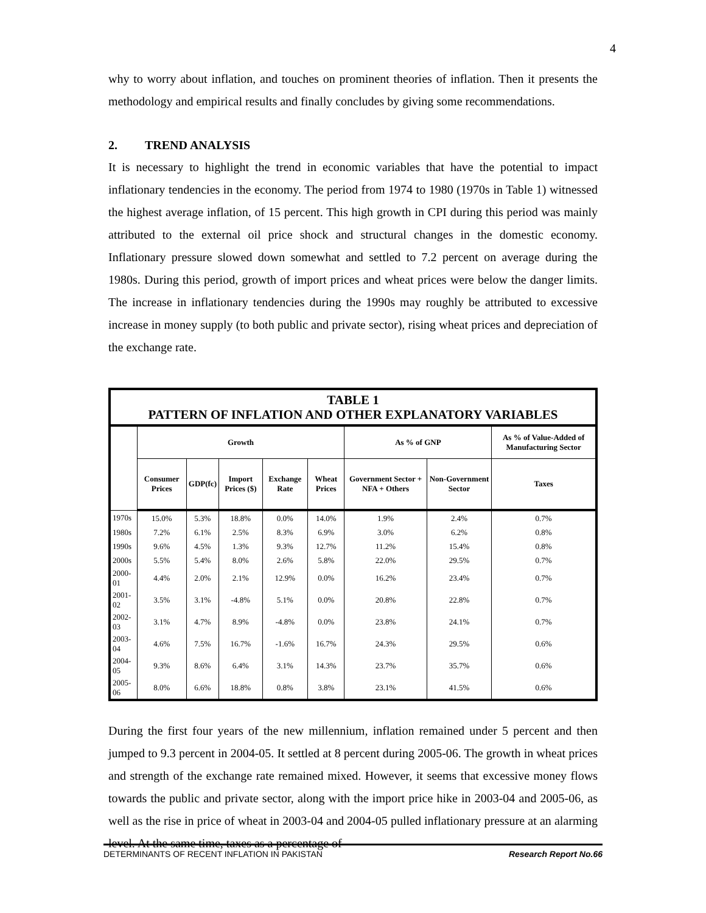4
why to worry about inflation, and touches on prominent theories of inflation. Then it presents the methodology and empirical results and finally concludes by giving some recommendations.
2. TREND ANALYSIS
It is necessary to highlight the trend in economic variables that have the potential to impact inflationary tendencies in the economy. The period from 1974 to 1980 (1970s in Table 1) witnessed the highest average inflation, of 15 percent. This high growth in CPI during this period was mainly attributed to the external oil price shock and structural changes in the domestic economy. Inflationary pressure slowed down somewhat and settled to 7.2 percent on average during the 1980s. During this period, growth of import prices and wheat prices were below the danger limits. The increase in inflationary tendencies during the 1990s may roughly be attributed to excessive increase in money supply (to both public and private sector), rising wheat prices and depreciation of the exchange rate.
| TABLE 1 PATTERN OF INFLATION AND OTHER EXPLANATORY VARIABLES | | | | | | | | |
| --- | --- | --- | --- | --- | --- | --- | --- | --- |
| | Growth | | | | | As % of GNP | | As % of Value-Added of Manufacturing Sector |
| | Consumer Prices | GDP(fc) | Import Prices ($) | Exchange Rate | Wheat Prices | Government Sector + NFA + Others | Non-Government Sector | Taxes |
| 1970s | 15.0% | 5.3% | 18.8% | 0.0% | 14.0% | 1.9% | 2.4% | 0.7% |
| 1980s | 7.2% | 6.1% | 2.5% | 8.3% | 6.9% | 3.0% | 6.2% | 0.8% |
| 1990s | 9.6% | 4.5% | 1.3% | 9.3% | 12.7% | 11.2% | 15.4% | 0.8% |
| 2000s | 5.5% | 5.4% | 8.0% | 2.6% | 5.8% | 22.0% | 29.5% | 0.7% |
| 2000-01 | 4.4% | 2.0% | 2.1% | 12.9% | 0.0% | 16.2% | 23.4% | 0.7% |
| 2001-02 | 3.5% | 3.1% | -4.8% | 5.1% | 0.0% | 20.8% | 22.8% | 0.7% |
| 2002-03 | 3.1% | 4.7% | 8.9% | -4.8% | 0.0% | 23.8% | 24.1% | 0.7% |
| 2003-04 | 4.6% | 7.5% | 16.7% | -1.6% | 16.7% | 24.3% | 29.5% | 0.6% |
| 2004-05 | 9.3% | 8.6% | 6.4% | 3.1% | 14.3% | 23.7% | 35.7% | 0.6% |
| 2005-06 | 8.0% | 6.6% | 18.8% | 0.8% | 3.8% | 23.1% | 41.5% | 0.6% |
During the first four years of the new millennium, inflation remained under 5 percent and then jumped to 9.3 percent in 2004-05. It settled at 8 percent during 2005-06. The growth in wheat prices and strength of the exchange rate remained mixed. However, it seems that excessive money flows towards the public and private sector, along with the import price hike in 2003-04 and 2005-06, as well as the rise in price of wheat in 2003-04 and 2004-05 pulled inflationary pressure at an alarming level. At the same time, taxes as a percentage of
DETERMINANTS OF RECENT INFLATION IN PAKISTAN Research Report No.66